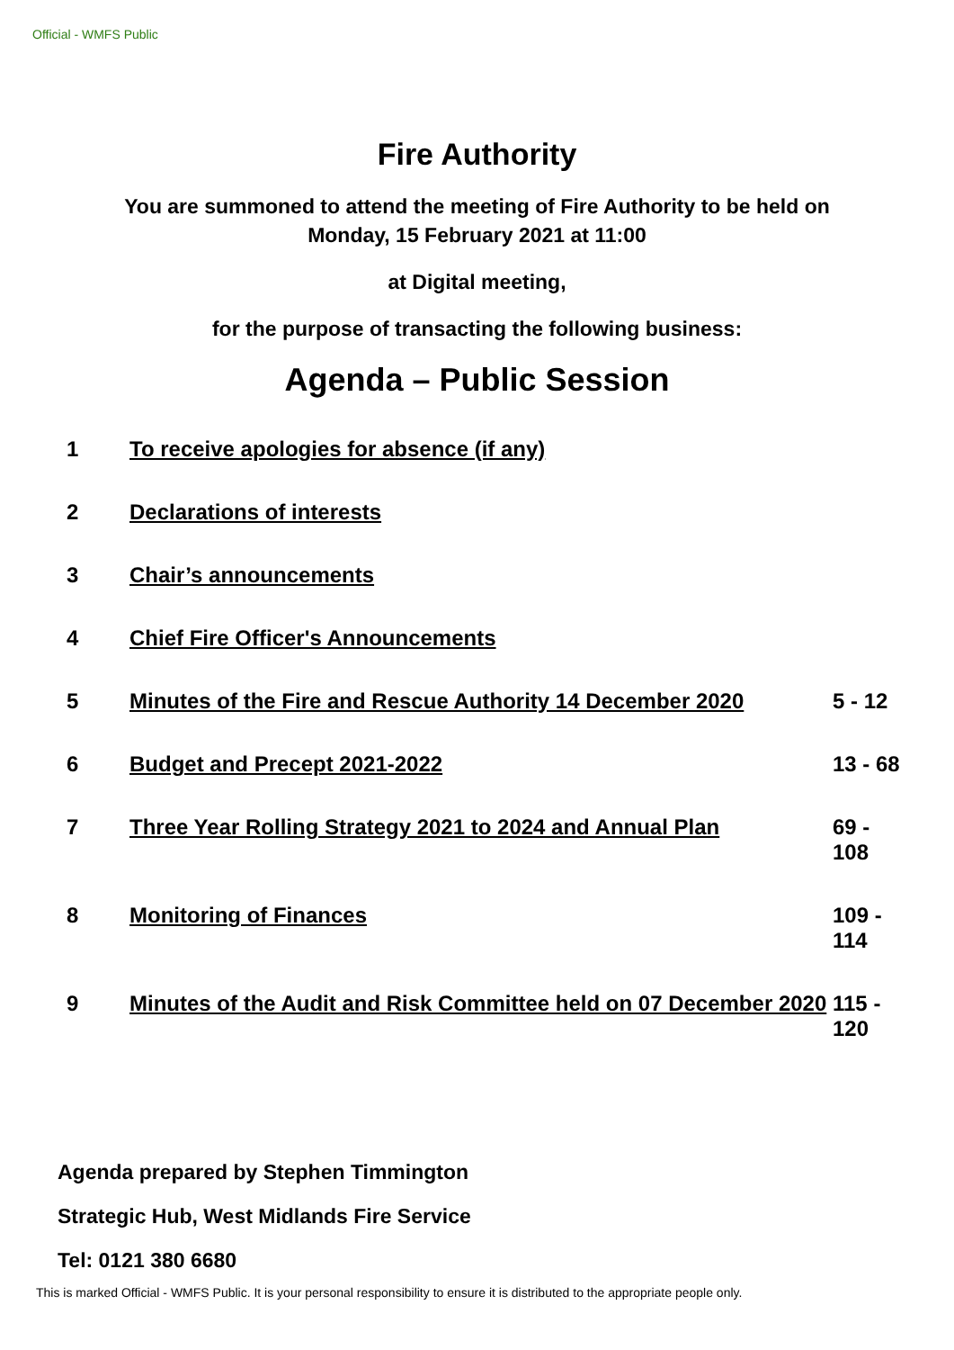Official - WMFS Public
Fire Authority
You are summoned to attend the meeting of Fire Authority to be held on
Monday, 15 February 2021 at 11:00
at Digital meeting,
for the purpose of transacting the following business:
Agenda – Public Session
| 1 | To receive apologies for absence (if any) | |
| 2 | Declarations of interests | |
| 3 | Chair’s announcements | |
| 4 | Chief Fire Officer's Announcements | |
| 5 | Minutes of the Fire and Rescue Authority 14 December 2020 | 5 - 12 |
| 6 | Budget and Precept 2021-2022 | 13 - 68 |
| 7 | Three Year Rolling Strategy 2021 to 2024 and Annual Plan | 69 - 108 |
| 8 | Monitoring of Finances | 109 - 114 |
| 9 | Minutes of the Audit and Risk Committee held on 07 December 2020 | 115 - 120 |
Agenda prepared by Stephen Timmington
Strategic Hub, West Midlands Fire Service
Tel: 0121 380 6680
This is marked Official - WMFS Public. It is your personal responsibility to ensure it is distributed to the appropriate people only.